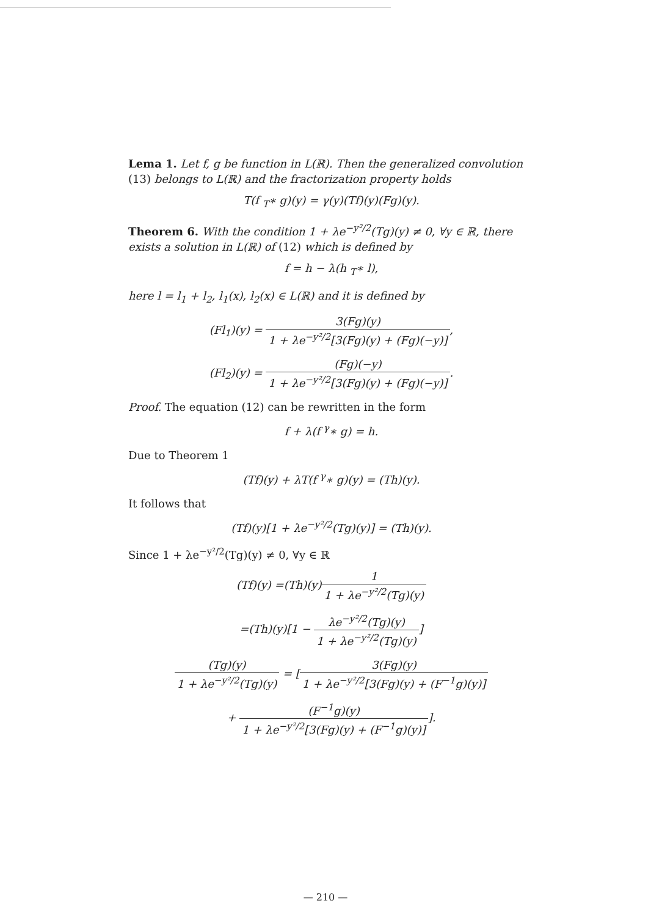Lema 1. Let f, g be function in L(ℝ). Then the generalized convolution (13) belongs to L(ℝ) and the fractorization property holds
T(f <sub>T</sub>∗ g)(y) = γ(y)(Tf)(y)(Fg)(y).
Theorem 6. With the condition 1 + λe<sup>−y²/2</sup>(Tg)(y) ≠ 0, ∀y ∈ ℝ, there exists a solution in L(ℝ) of (12) which is defined by
f = h − λ(h <sub>T</sub>∗ l),
here l = l<sub>1</sub> + l<sub>2</sub>, l<sub>1</sub>(x), l<sub>2</sub>(x) ∈ L(ℝ) and it is defined by
(Fl<sub>1</sub>)(y) = 3(Fg)(y) 1 + λe<sup>−y²/2</sup>[3(Fg)(y) + (Fg)(−y)],
(Fl<sub>2</sub>)(y) = (Fg)(−y) 1 + λe<sup>−y²/2</sup>[3(Fg)(y) + (Fg)(−y)].
Proof. The equation (12) can be rewritten in the form
f + λ(f <sup>γ</sup>∗ g) = h.
Due to Theorem 1
(Tf)(y) + λT(f <sup>γ</sup>∗ g)(y) = (Th)(y).
It follows that
(Tf)(y)[1 + λe<sup>−y²/2</sup>(Tg)(y)] = (Th)(y).
Since 1 + λe<sup>−y²/2</sup>(Tg)(y) ≠ 0, ∀y ∈ ℝ
(Tf)(y) =(Th)(y)1 1 + λe<sup>−y²/2</sup>(Tg)(y)
=(Th)(y)[1 − λe<sup>−y²/2</sup>(Tg)(y) 1 + λe<sup>−y²/2</sup>(Tg)(y)]
(Tg)(y) 1 + λe<sup>−y²/2</sup>(Tg)(y) = [3(Fg)(y) 1 + λe<sup>−y²/2</sup>[3(Fg)(y) + (F<sup>−1</sup>g)(y)]
+ (F<sup>−1</sup>g)(y) 1 + λe<sup>−y²/2</sup>[3(Fg)(y) + (F<sup>−1</sup>g)(y)]].
— 210 —